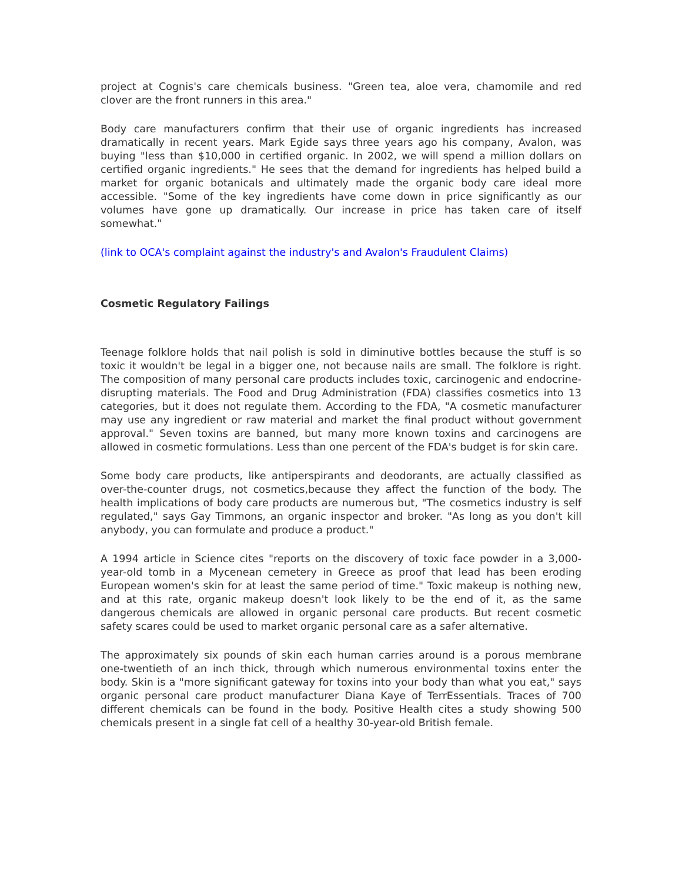project at Cognis's care chemicals business. "Green tea, aloe vera, chamomile and red clover are the front runners in this area."
Body care manufacturers confirm that their use of organic ingredients has increased dramatically in recent years. Mark Egide says three years ago his company, Avalon, was buying "less than $10,000 in certified organic. In 2002, we will spend a million dollars on certified organic ingredients." He sees that the demand for ingredients has helped build a market for organic botanicals and ultimately made the organic body care ideal more accessible. "Some of the key ingredients have come down in price significantly as our volumes have gone up dramatically. Our increase in price has taken care of itself somewhat."
(link to OCA's complaint against the industry's and Avalon's Fraudulent Claims)
Cosmetic Regulatory Failings
Teenage folklore holds that nail polish is sold in diminutive bottles because the stuff is so toxic it wouldn't be legal in a bigger one, not because nails are small. The folklore is right. The composition of many personal care products includes toxic, carcinogenic and endocrine-disrupting materials. The Food and Drug Administration (FDA) classifies cosmetics into 13 categories, but it does not regulate them. According to the FDA, "A cosmetic manufacturer may use any ingredient or raw material and market the final product without government approval." Seven toxins are banned, but many more known toxins and carcinogens are allowed in cosmetic formulations. Less than one percent of the FDA's budget is for skin care.
Some body care products, like antiperspirants and deodorants, are actually classified as over-the-counter drugs, not cosmetics,because they affect the function of the body. The health implications of body care products are numerous but, "The cosmetics industry is self regulated," says Gay Timmons, an organic inspector and broker. "As long as you don't kill anybody, you can formulate and produce a product."
A 1994 article in Science cites "reports on the discovery of toxic face powder in a 3,000-year-old tomb in a Mycenean cemetery in Greece as proof that lead has been eroding European women's skin for at least the same period of time." Toxic makeup is nothing new, and at this rate, organic makeup doesn't look likely to be the end of it, as the same dangerous chemicals are allowed in organic personal care products. But recent cosmetic safety scares could be used to market organic personal care as a safer alternative.
The approximately six pounds of skin each human carries around is a porous membrane one-twentieth of an inch thick, through which numerous environmental toxins enter the body. Skin is a "more significant gateway for toxins into your body than what you eat," says organic personal care product manufacturer Diana Kaye of TerrEssentials. Traces of 700 different chemicals can be found in the body. Positive Health cites a study showing 500 chemicals present in a single fat cell of a healthy 30-year-old British female.